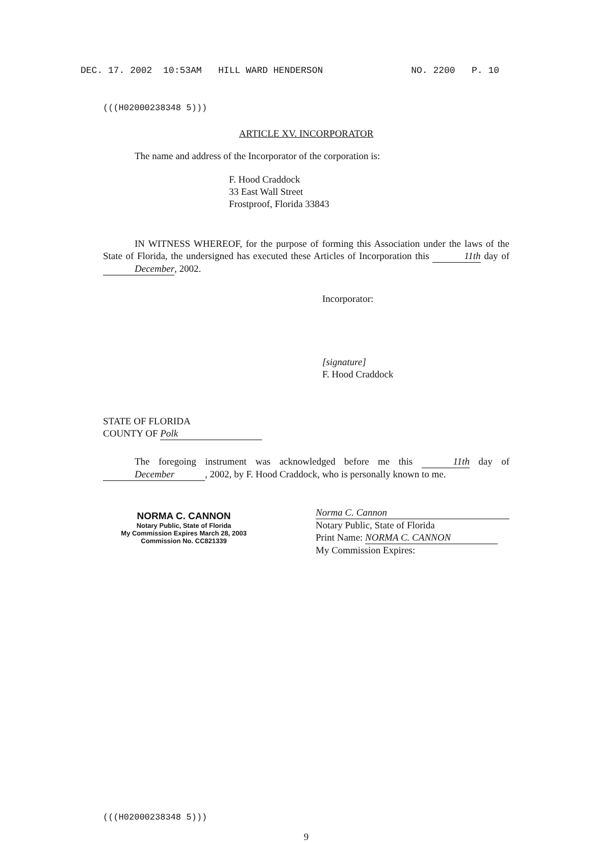DEC. 17. 2002 10:53AM HILL WARD HENDERSON NO. 2200 P. 10
(((H02000238348 5)))
ARTICLE XV. INCORPORATOR
The name and address of the Incorporator of the corporation is:
F. Hood Craddock
33 East Wall Street
Frostproof, Florida 33843
IN WITNESS WHEREOF, for the purpose of forming this Association under the laws of the State of Florida, the undersigned has executed these Articles of Incorporation this 11th day of December, 2002.
Incorporator:
[signature]
F. Hood Craddock
STATE OF FLORIDA
COUNTY OF Polk
The foregoing instrument was acknowledged before me this 11th day of December, 2002, by F. Hood Craddock, who is personally known to me.
NORMA C. CANNON
Notary Public, State of Florida
My Commission Expires March 28, 2003
Commission No. CC821339
Norma C. Cannon
Notary Public, State of Florida
Print Name: NORMA C. CANNON
My Commission Expires:
(((H02000238348 5)))
9